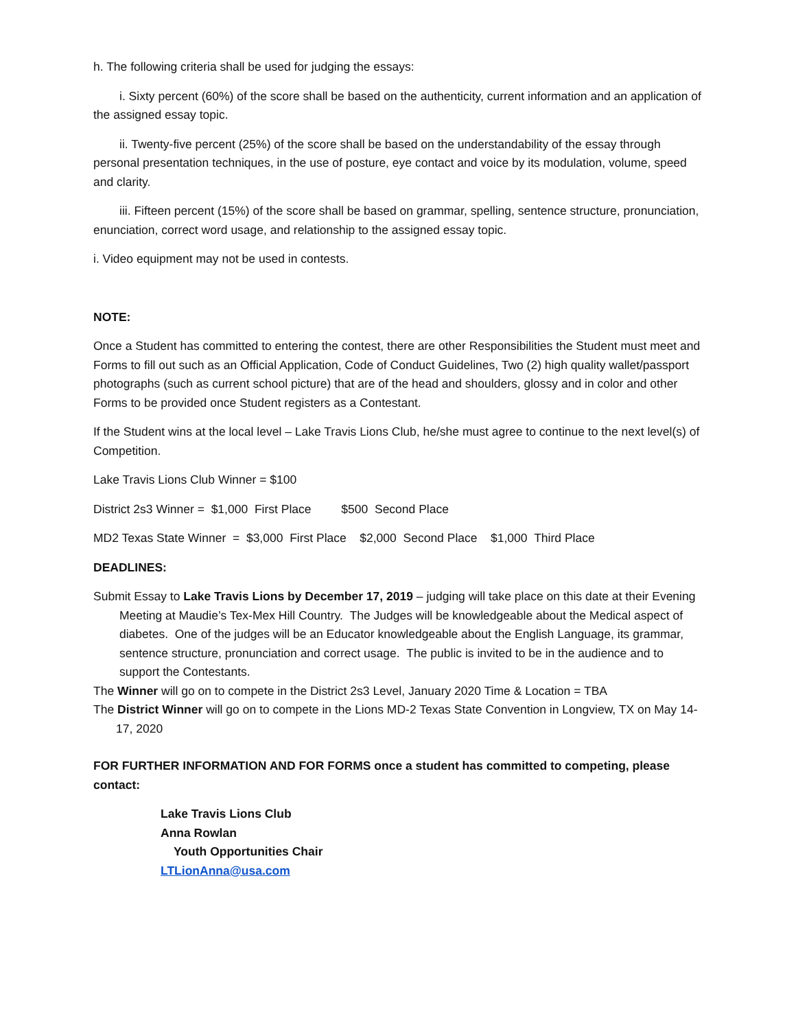h. The following criteria shall be used for judging the essays:
i. Sixty percent (60%) of the score shall be based on the authenticity, current information and an application of the assigned essay topic.
ii. Twenty-five percent (25%) of the score shall be based on the understandability of the essay through personal presentation techniques, in the use of posture, eye contact and voice by its modulation, volume, speed and clarity.
iii. Fifteen percent (15%) of the score shall be based on grammar, spelling, sentence structure, pronunciation, enunciation, correct word usage, and relationship to the assigned essay topic.
i. Video equipment may not be used in contests.
NOTE:
Once a Student has committed to entering the contest, there are other Responsibilities the Student must meet and Forms to fill out such as an Official Application, Code of Conduct Guidelines, Two (2) high quality wallet/passport photographs (such as current school picture) that are of the head and shoulders, glossy and in color and other Forms to be provided once Student registers as a Contestant.
If the Student wins at the local level – Lake Travis Lions Club, he/she must agree to continue to the next level(s) of Competition.
Lake Travis Lions Club Winner = $100
District 2s3 Winner = $1,000 First Place $500 Second Place
MD2 Texas State Winner = $3,000 First Place $2,000 Second Place $1,000 Third Place
DEADLINES:
Submit Essay to Lake Travis Lions by December 17, 2019 – judging will take place on this date at their Evening Meeting at Maudie’s Tex-Mex Hill Country. The Judges will be knowledgeable about the Medical aspect of diabetes. One of the judges will be an Educator knowledgeable about the English Language, its grammar, sentence structure, pronunciation and correct usage. The public is invited to be in the audience and to support the Contestants.
The Winner will go on to compete in the District 2s3 Level, January 2020 Time & Location = TBA
The District Winner will go on to compete in the Lions MD-2 Texas State Convention in Longview, TX on May 14-17, 2020
FOR FURTHER INFORMATION AND FOR FORMS once a student has committed to competing, please contact:
Lake Travis Lions Club
Anna Rowlan
Youth Opportunities Chair
LTLionAnna@usa.com